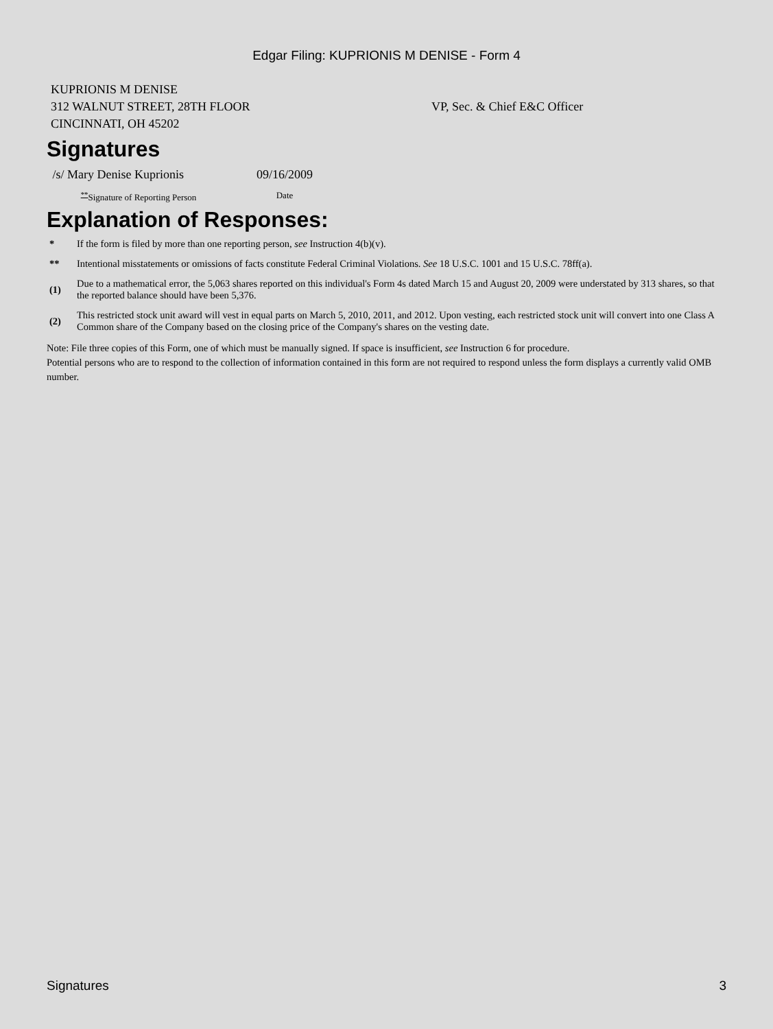Edgar Filing: KUPRIONIS M DENISE - Form 4
KUPRIONIS M DENISE
312 WALNUT STREET, 28TH FLOOR
CINCINNATI, OH 45202
VP, Sec. & Chief E&C Officer
Signatures
| /s/ Mary Denise Kuprionis | 09/16/2009 |
| <sup>**</sup> Signature of Reporting Person | Date |
Explanation of Responses:
| * | If the form is filed by more than one reporting person, see Instruction 4(b)(v). |
| ** | Intentional misstatements or omissions of facts constitute Federal Criminal Violations. See 18 U.S.C. 1001 and 15 U.S.C. 78ff(a). |
| (1) | Due to a mathematical error, the 5,063 shares reported on this individual's Form 4s dated March 15 and August 20, 2009 were understated by 313 shares, so that the reported balance should have been 5,376. |
| (2) | This restricted stock unit award will vest in equal parts on March 5, 2010, 2011, and 2012. Upon vesting, each restricted stock unit will convert into one Class A Common share of the Company based on the closing price of the Company's shares on the vesting date. |
Note: File three copies of this Form, one of which must be manually signed. If space is insufficient, see Instruction 6 for procedure.
Potential persons who are to respond to the collection of information contained in this form are not required to respond unless the form displays a currently valid OMB number.
Signatures 3